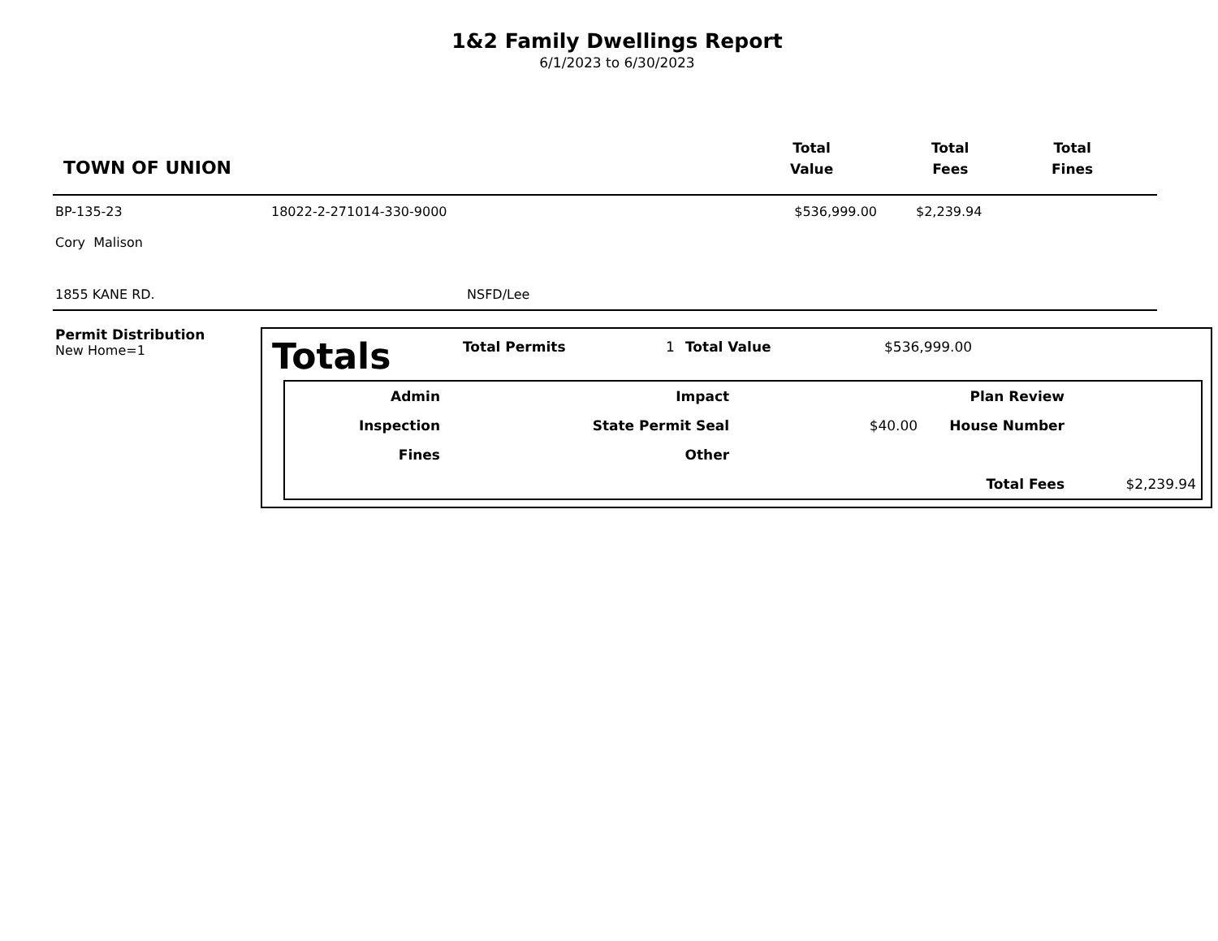1&2 Family Dwellings Report
6/1/2023 to 6/30/2023
TOWN OF UNION
Total
Value
Total
Fees
Total
Fines
| BP-135-23 | 18022-2-271014-330-9000 | $536,999.00 | $2,239.94 |
| Cory Malison | | | |
| 1855 KANE RD. | NSFD/Lee | | |
Permit Distribution
New Home=1
Totals Total Permits 1 Total Value $536,999.00
| Admin | | Impact | | Plan Review | |
| Inspection | | State Permit Seal | $40.00 | House Number | |
| Fines | | Other | | | |
| | | | | Total Fees | $2,239.94 |